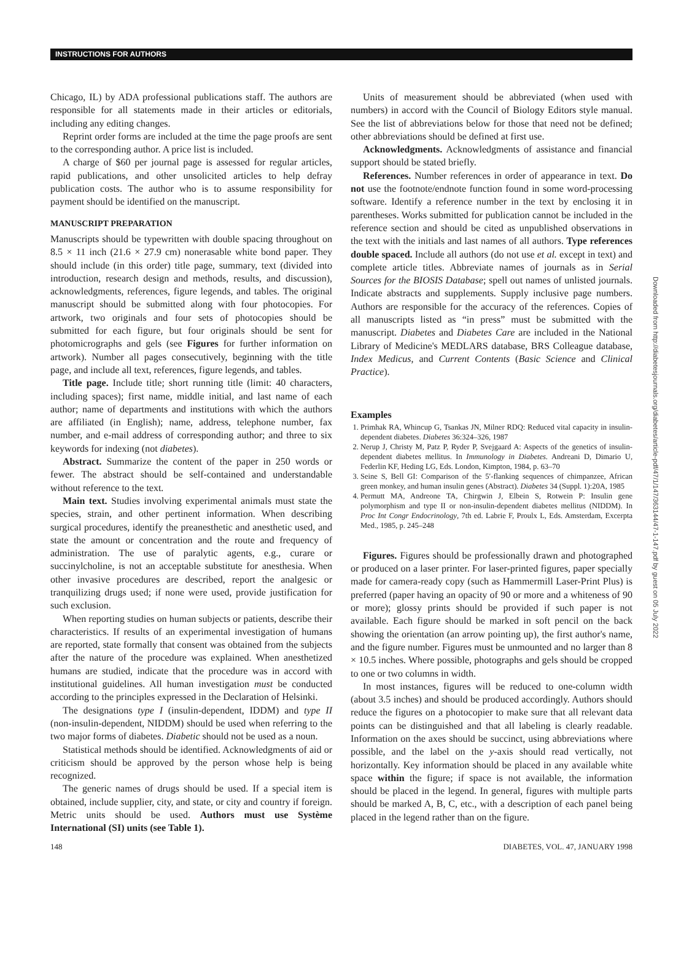INSTRUCTIONS FOR AUTHORS
Downloaded from http://diabetesjournals.org/diabetes/article-pdf/47/1/147/363144/47-1-147.pdf by guest on 05 July 2022
Chicago, IL) by ADA professional publications staff. The authors are responsible for all statements made in their articles or editorials, including any editing changes.
Reprint order forms are included at the time the page proofs are sent to the corresponding author. A price list is included.
A charge of $60 per journal page is assessed for regular articles, rapid publications, and other unsolicited articles to help defray publication costs. The author who is to assume responsibility for payment should be identified on the manuscript.
MANUSCRIPT PREPARATION
Manuscripts should be typewritten with double spacing throughout on 8.5 × 11 inch (21.6 × 27.9 cm) nonerasable white bond paper. They should include (in this order) title page, summary, text (divided into introduction, research design and methods, results, and discussion), acknowledgments, references, figure legends, and tables. The original manuscript should be submitted along with four photocopies. For artwork, two originals and four sets of photocopies should be submitted for each figure, but four originals should be sent for photomicrographs and gels (see Figures for further information on artwork). Number all pages consecutively, beginning with the title page, and include all text, references, figure legends, and tables.
Title page. Include title; short running title (limit: 40 characters, including spaces); first name, middle initial, and last name of each author; name of departments and institutions with which the authors are affiliated (in English); name, address, telephone number, fax number, and e-mail address of corresponding author; and three to six keywords for indexing (not diabetes).
Abstract. Summarize the content of the paper in 250 words or fewer. The abstract should be self-contained and understandable without reference to the text.
Main text. Studies involving experimental animals must state the species, strain, and other pertinent information. When describing surgical procedures, identify the preanesthetic and anesthetic used, and state the amount or concentration and the route and frequency of administration. The use of paralytic agents, e.g., curare or succinylcholine, is not an acceptable substitute for anesthesia. When other invasive procedures are described, report the analgesic or tranquilizing drugs used; if none were used, provide justification for such exclusion.
When reporting studies on human subjects or patients, describe their characteristics. If results of an experimental investigation of humans are reported, state formally that consent was obtained from the subjects after the nature of the procedure was explained. When anesthetized humans are studied, indicate that the procedure was in accord with institutional guidelines. All human investigation must be conducted according to the principles expressed in the Declaration of Helsinki.
The designations type I (insulin-dependent, IDDM) and type II (non-insulin-dependent, NIDDM) should be used when referring to the two major forms of diabetes. Diabetic should not be used as a noun.
Statistical methods should be identified. Acknowledgments of aid or criticism should be approved by the person whose help is being recognized.
The generic names of drugs should be used. If a special item is obtained, include supplier, city, and state, or city and country if foreign. Metric units should be used. Authors must use Système International (SI) units (see Table 1).
Units of measurement should be abbreviated (when used with numbers) in accord with the Council of Biology Editors style manual. See the list of abbreviations below for those that need not be defined; other abbreviations should be defined at first use.
Acknowledgments. Acknowledgments of assistance and financial support should be stated briefly.
References. Number references in order of appearance in text. Do not use the footnote/endnote function found in some word-processing software. Identify a reference number in the text by enclosing it in parentheses. Works submitted for publication cannot be included in the reference section and should be cited as unpublished observations in the text with the initials and last names of all authors. Type references double spaced. Include all authors (do not use et al. except in text) and complete article titles. Abbreviate names of journals as in Serial Sources for the BIOSIS Database; spell out names of unlisted journals. Indicate abstracts and supplements. Supply inclusive page numbers. Authors are responsible for the accuracy of the references. Copies of all manuscripts listed as “in press” must be submitted with the manuscript. Diabetes and Diabetes Care are included in the National Library of Medicine's MEDLARS database, BRS Colleague database, Index Medicus, and Current Contents (Basic Science and Clinical Practice).
Examples
1. Primhak RA, Whincup G, Tsankas JN, Milner RDQ: Reduced vital capacity in insulin-dependent diabetes. Diabetes 36:324–326, 1987
2. Nerup J, Christy M, Patz P, Ryder P, Svejgaard A: Aspects of the genetics of insulin-dependent diabetes mellitus. In Immunology in Diabetes. Andreani D, Dimario U, Federlin KF, Heding LG, Eds. London, Kimpton, 1984, p. 63–70
3. Seine S, Bell GI: Comparison of the 5′-flanking sequences of chimpanzee, African green monkey, and human insulin genes (Abstract). Diabetes 34 (Suppl. 1):20A, 1985
4. Permutt MA, Andreone TA, Chirgwin J, Elbein S, Rotwein P: Insulin gene polymorphism and type II or non-insulin-dependent diabetes mellitus (NIDDM). In Proc Int Congr Endocrinology, 7th ed. Labrie F, Proulx L, Eds. Amsterdam, Excerpta Med., 1985, p. 245–248
Figures. Figures should be professionally drawn and photographed or produced on a laser printer. For laser-printed figures, paper specially made for camera-ready copy (such as Hammermill Laser-Print Plus) is preferred (paper having an opacity of 90 or more and a whiteness of 90 or more); glossy prints should be provided if such paper is not available. Each figure should be marked in soft pencil on the back showing the orientation (an arrow pointing up), the first author's name, and the figure number. Figures must be unmounted and no larger than 8 × 10.5 inches. Where possible, photographs and gels should be cropped to one or two columns in width.
In most instances, figures will be reduced to one-column width (about 3.5 inches) and should be produced accordingly. Authors should reduce the figures on a photocopier to make sure that all relevant data points can be distinguished and that all labeling is clearly readable. Information on the axes should be succinct, using abbreviations where possible, and the label on the y-axis should read vertically, not horizontally. Key information should be placed in any available white space within the figure; if space is not available, the information should be placed in the legend. In general, figures with multiple parts should be marked A, B, C, etc., with a description of each panel being placed in the legend rather than on the figure.
148 DIABETES, VOL. 47, JANUARY 1998